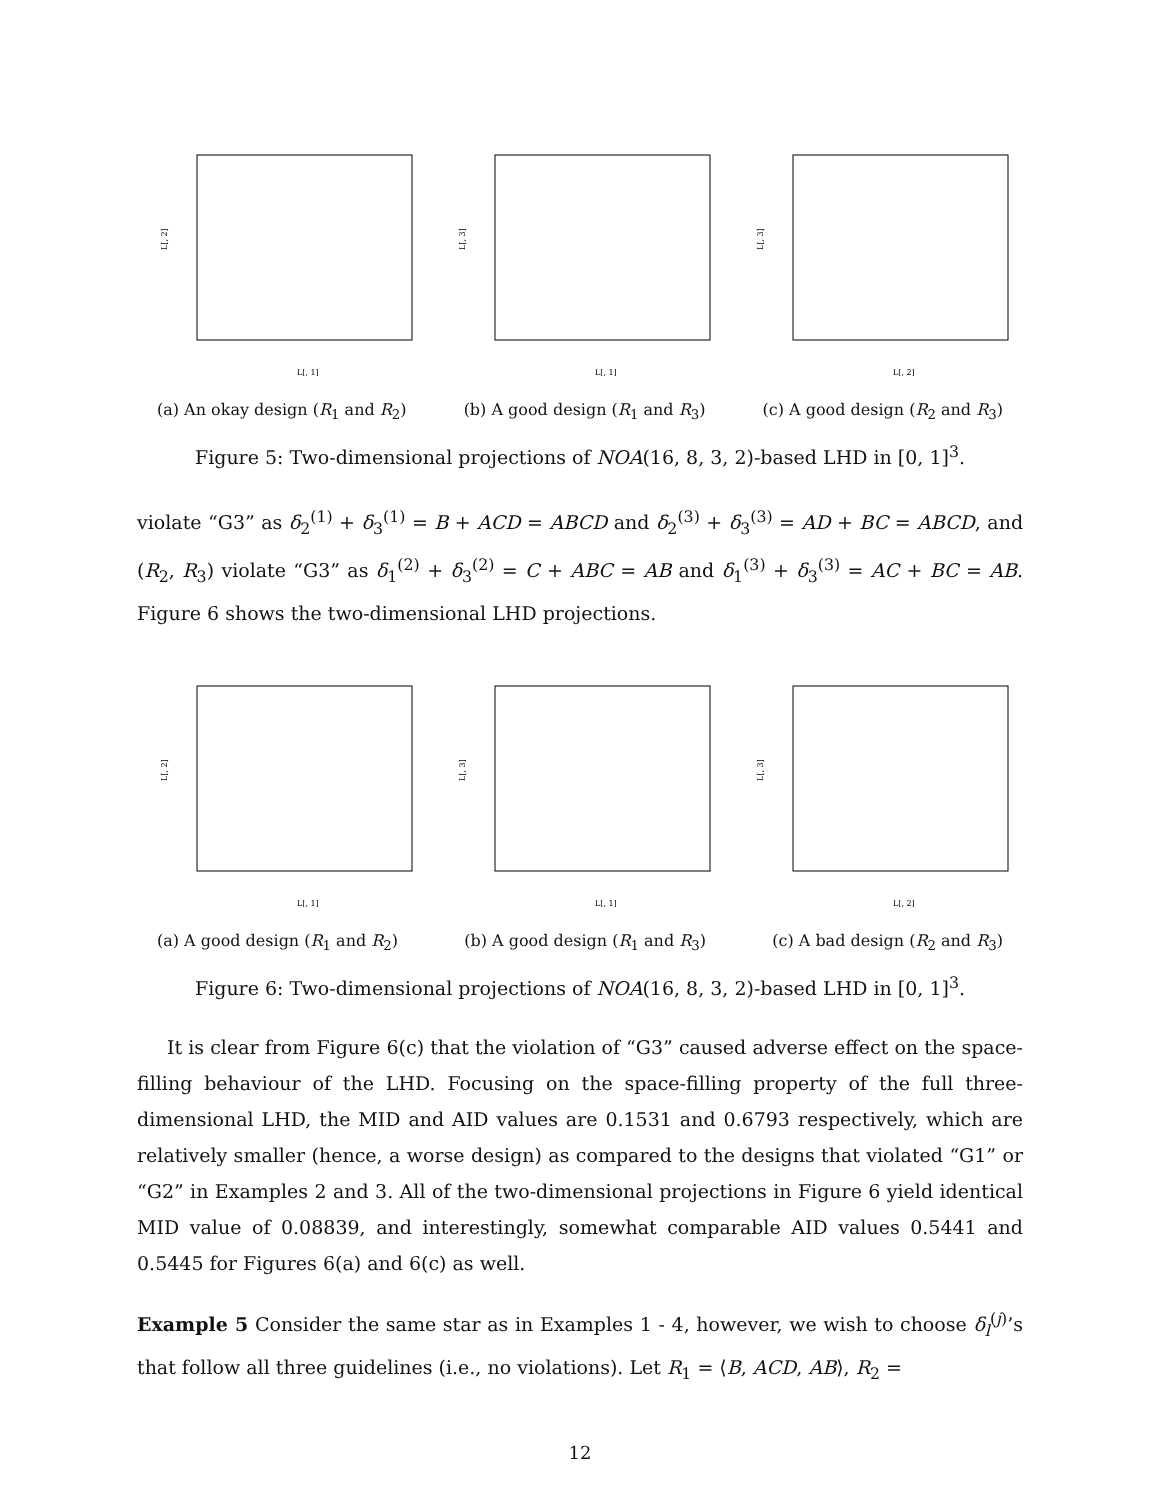L[, 1]
L[, 2]
L[, 1]
L[, 3]
L[, 2]
L[, 3]
(a) An okay design (R<sub>1</sub> and R<sub>2</sub>) (b) A good design (R<sub>1</sub> and R<sub>3</sub>) (c) A good design (R<sub>2</sub> and R<sub>3</sub>)
Figure 5: Two-dimensional projections of NOA(16, 8, 3, 2)-based LHD in [0, 1]<sup>3</sup>.
violate “G3” as δ<sub>2</sub><sup>(1)</sup> + δ<sub>3</sub><sup>(1)</sup> = B + ACD = ABCD and δ<sub>2</sub><sup>(3)</sup> + δ<sub>3</sub><sup>(3)</sup> = AD + BC = ABCD, and (R<sub>2</sub>, R<sub>3</sub>) violate “G3” as δ<sub>1</sub><sup>(2)</sup> + δ<sub>3</sub><sup>(2)</sup> = C + ABC = AB and δ<sub>1</sub><sup>(3)</sup> + δ<sub>3</sub><sup>(3)</sup> = AC + BC = AB. Figure 6 shows the two-dimensional LHD projections.
L[, 1]
L[, 2]
L[, 1]
L[, 3]
L[, 2]
L[, 3]
(a) A good design (R<sub>1</sub> and R<sub>2</sub>) (b) A good design (R<sub>1</sub> and R<sub>3</sub>) (c) A bad design (R<sub>2</sub> and R<sub>3</sub>)
Figure 6: Two-dimensional projections of NOA(16, 8, 3, 2)-based LHD in [0, 1]<sup>3</sup>.
It is clear from Figure 6(c) that the violation of “G3” caused adverse effect on the space-filling behaviour of the LHD. Focusing on the space-filling property of the full three-dimensional LHD, the MID and AID values are 0.1531 and 0.6793 respectively, which are relatively smaller (hence, a worse design) as compared to the designs that violated “G1” or “G2” in Examples 2 and 3. All of the two-dimensional projections in Figure 6 yield identical MID value of 0.08839, and interestingly, somewhat comparable AID values 0.5441 and 0.5445 for Figures 6(a) and 6(c) as well.
Example 5 Consider the same star as in Examples 1 - 4, however, we wish to choose δ<sub>l</sub><sup>(j)</sup>’s that follow all three guidelines (i.e., no violations). Let R<sub>1</sub> = ⟨B, ACD, AB⟩, R<sub>2</sub> =
12